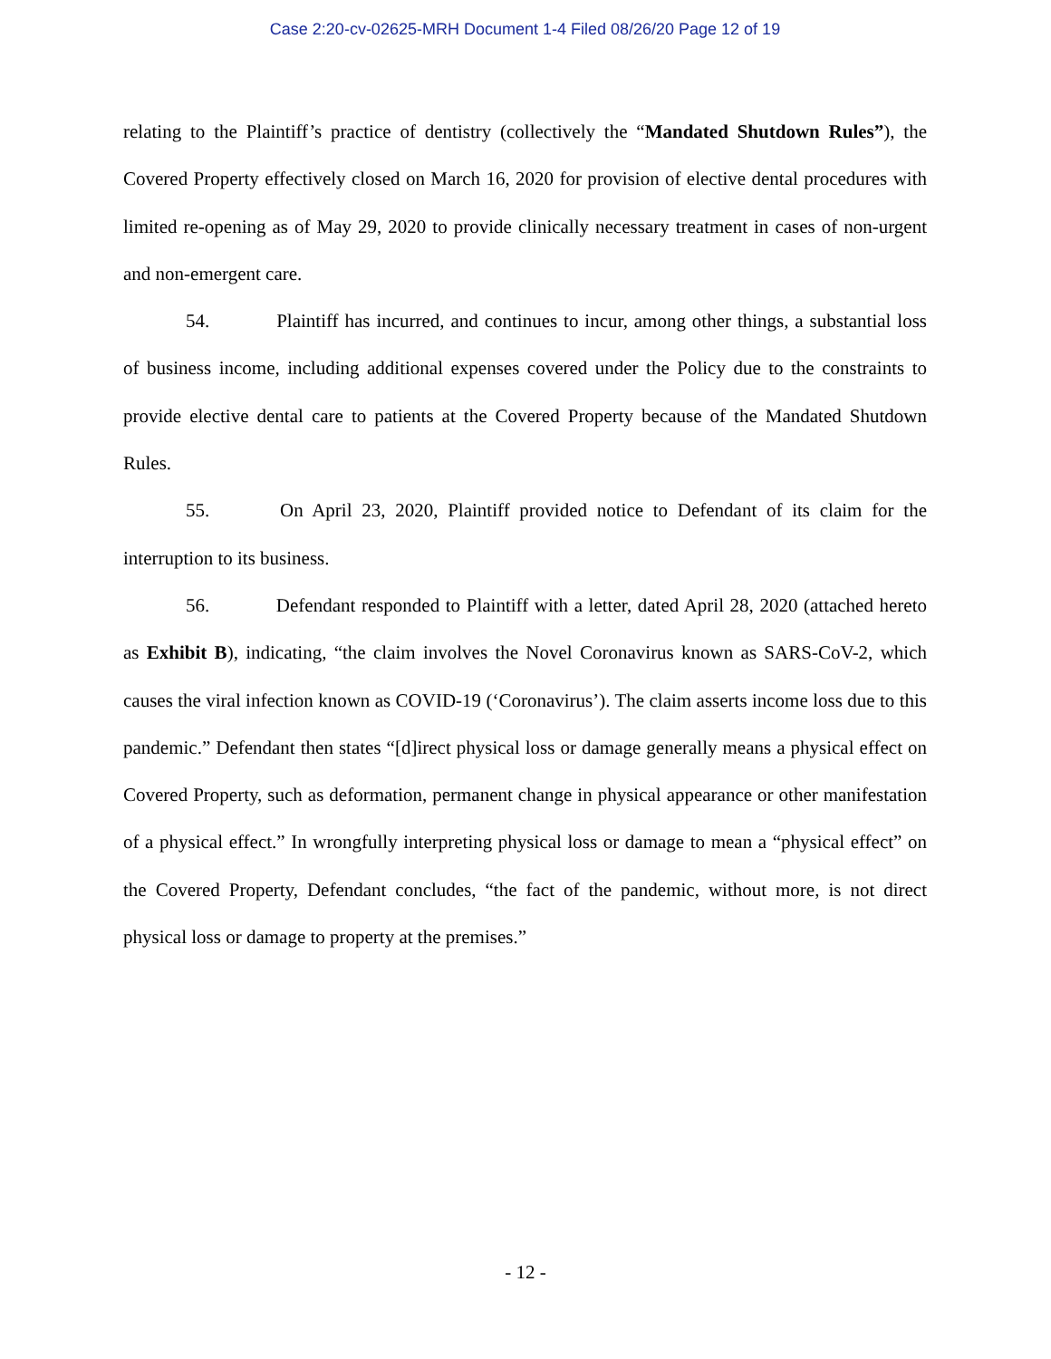Case 2:20-cv-02625-MRH Document 1-4 Filed 08/26/20 Page 12 of 19
relating to the Plaintiff’s practice of dentistry (collectively the “Mandated Shutdown Rules”), the Covered Property effectively closed on March 16, 2020 for provision of elective dental procedures with limited re-opening as of May 29, 2020 to provide clinically necessary treatment in cases of non-urgent and non-emergent care.
54. Plaintiff has incurred, and continues to incur, among other things, a substantial loss of business income, including additional expenses covered under the Policy due to the constraints to provide elective dental care to patients at the Covered Property because of the Mandated Shutdown Rules.
55. On April 23, 2020, Plaintiff provided notice to Defendant of its claim for the interruption to its business.
56. Defendant responded to Plaintiff with a letter, dated April 28, 2020 (attached hereto as Exhibit B), indicating, “the claim involves the Novel Coronavirus known as SARS-CoV-2, which causes the viral infection known as COVID-19 (‘Coronavirus’). The claim asserts income loss due to this pandemic.” Defendant then states “[d]irect physical loss or damage generally means a physical effect on Covered Property, such as deformation, permanent change in physical appearance or other manifestation of a physical effect.” In wrongfully interpreting physical loss or damage to mean a “physical effect” on the Covered Property, Defendant concludes, “the fact of the pandemic, without more, is not direct physical loss or damage to property at the premises.”
- 12 -